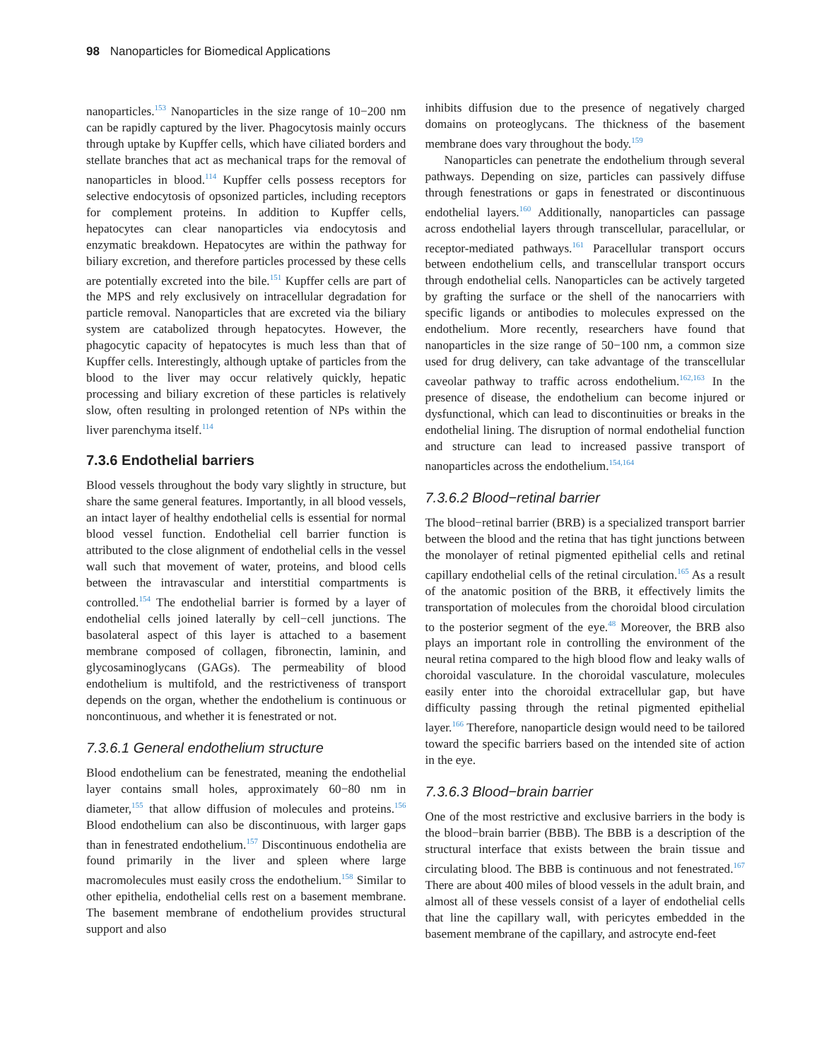98 Nanoparticles for Biomedical Applications
nanoparticles.<sup>153</sup> Nanoparticles in the size range of 10−200 nm can be rapidly captured by the liver. Phagocytosis mainly occurs through uptake by Kupffer cells, which have ciliated borders and stellate branches that act as mechanical traps for the removal of nanoparticles in blood.<sup>114</sup> Kupffer cells possess receptors for selective endocytosis of opsonized particles, including receptors for complement proteins. In addition to Kupffer cells, hepatocytes can clear nanoparticles via endocytosis and enzymatic breakdown. Hepatocytes are within the pathway for biliary excretion, and therefore particles processed by these cells are potentially excreted into the bile.<sup>151</sup> Kupffer cells are part of the MPS and rely exclusively on intracellular degradation for particle removal. Nanoparticles that are excreted via the biliary system are catabolized through hepatocytes. However, the phagocytic capacity of hepatocytes is much less than that of Kupffer cells. Interestingly, although uptake of particles from the blood to the liver may occur relatively quickly, hepatic processing and biliary excretion of these particles is relatively slow, often resulting in prolonged retention of NPs within the liver parenchyma itself.<sup>114</sup>
7.3.6 Endothelial barriers
Blood vessels throughout the body vary slightly in structure, but share the same general features. Importantly, in all blood vessels, an intact layer of healthy endothelial cells is essential for normal blood vessel function. Endothelial cell barrier function is attributed to the close alignment of endothelial cells in the vessel wall such that movement of water, proteins, and blood cells between the intravascular and interstitial compartments is controlled.<sup>154</sup> The endothelial barrier is formed by a layer of endothelial cells joined laterally by cell−cell junctions. The basolateral aspect of this layer is attached to a basement membrane composed of collagen, fibronectin, laminin, and glycosaminoglycans (GAGs). The permeability of blood endothelium is multifold, and the restrictiveness of transport depends on the organ, whether the endothelium is continuous or noncontinuous, and whether it is fenestrated or not.
7.3.6.1 General endothelium structure
Blood endothelium can be fenestrated, meaning the endothelial layer contains small holes, approximately 60−80 nm in diameter,<sup>155</sup> that allow diffusion of molecules and proteins.<sup>156</sup> Blood endothelium can also be discontinuous, with larger gaps than in fenestrated endothelium.<sup>157</sup> Discontinuous endothelia are found primarily in the liver and spleen where large macromolecules must easily cross the endothelium.<sup>158</sup> Similar to other epithelia, endothelial cells rest on a basement membrane. The basement membrane of endothelium provides structural support and also
inhibits diffusion due to the presence of negatively charged domains on proteoglycans. The thickness of the basement membrane does vary throughout the body.<sup>159</sup>
Nanoparticles can penetrate the endothelium through several pathways. Depending on size, particles can passively diffuse through fenestrations or gaps in fenestrated or discontinuous endothelial layers.<sup>160</sup> Additionally, nanoparticles can passage across endothelial layers through transcellular, paracellular, or receptor-mediated pathways.<sup>161</sup> Paracellular transport occurs between endothelium cells, and transcellular transport occurs through endothelial cells. Nanoparticles can be actively targeted by grafting the surface or the shell of the nanocarriers with specific ligands or antibodies to molecules expressed on the endothelium. More recently, researchers have found that nanoparticles in the size range of 50−100 nm, a common size used for drug delivery, can take advantage of the transcellular caveolar pathway to traffic across endothelium.<sup>162,163</sup> In the presence of disease, the endothelium can become injured or dysfunctional, which can lead to discontinuities or breaks in the endothelial lining. The disruption of normal endothelial function and structure can lead to increased passive transport of nanoparticles across the endothelium.<sup>154,164</sup>
7.3.6.2 Blood−retinal barrier
The blood−retinal barrier (BRB) is a specialized transport barrier between the blood and the retina that has tight junctions between the monolayer of retinal pigmented epithelial cells and retinal capillary endothelial cells of the retinal circulation.<sup>165</sup> As a result of the anatomic position of the BRB, it effectively limits the transportation of molecules from the choroidal blood circulation to the posterior segment of the eye.<sup>48</sup> Moreover, the BRB also plays an important role in controlling the environment of the neural retina compared to the high blood flow and leaky walls of choroidal vasculature. In the choroidal vasculature, molecules easily enter into the choroidal extracellular gap, but have difficulty passing through the retinal pigmented epithelial layer.<sup>166</sup> Therefore, nanoparticle design would need to be tailored toward the specific barriers based on the intended site of action in the eye.
7.3.6.3 Blood−brain barrier
One of the most restrictive and exclusive barriers in the body is the blood−brain barrier (BBB). The BBB is a description of the structural interface that exists between the brain tissue and circulating blood. The BBB is continuous and not fenestrated.<sup>167</sup> There are about 400 miles of blood vessels in the adult brain, and almost all of these vessels consist of a layer of endothelial cells that line the capillary wall, with pericytes embedded in the basement membrane of the capillary, and astrocyte end-feet